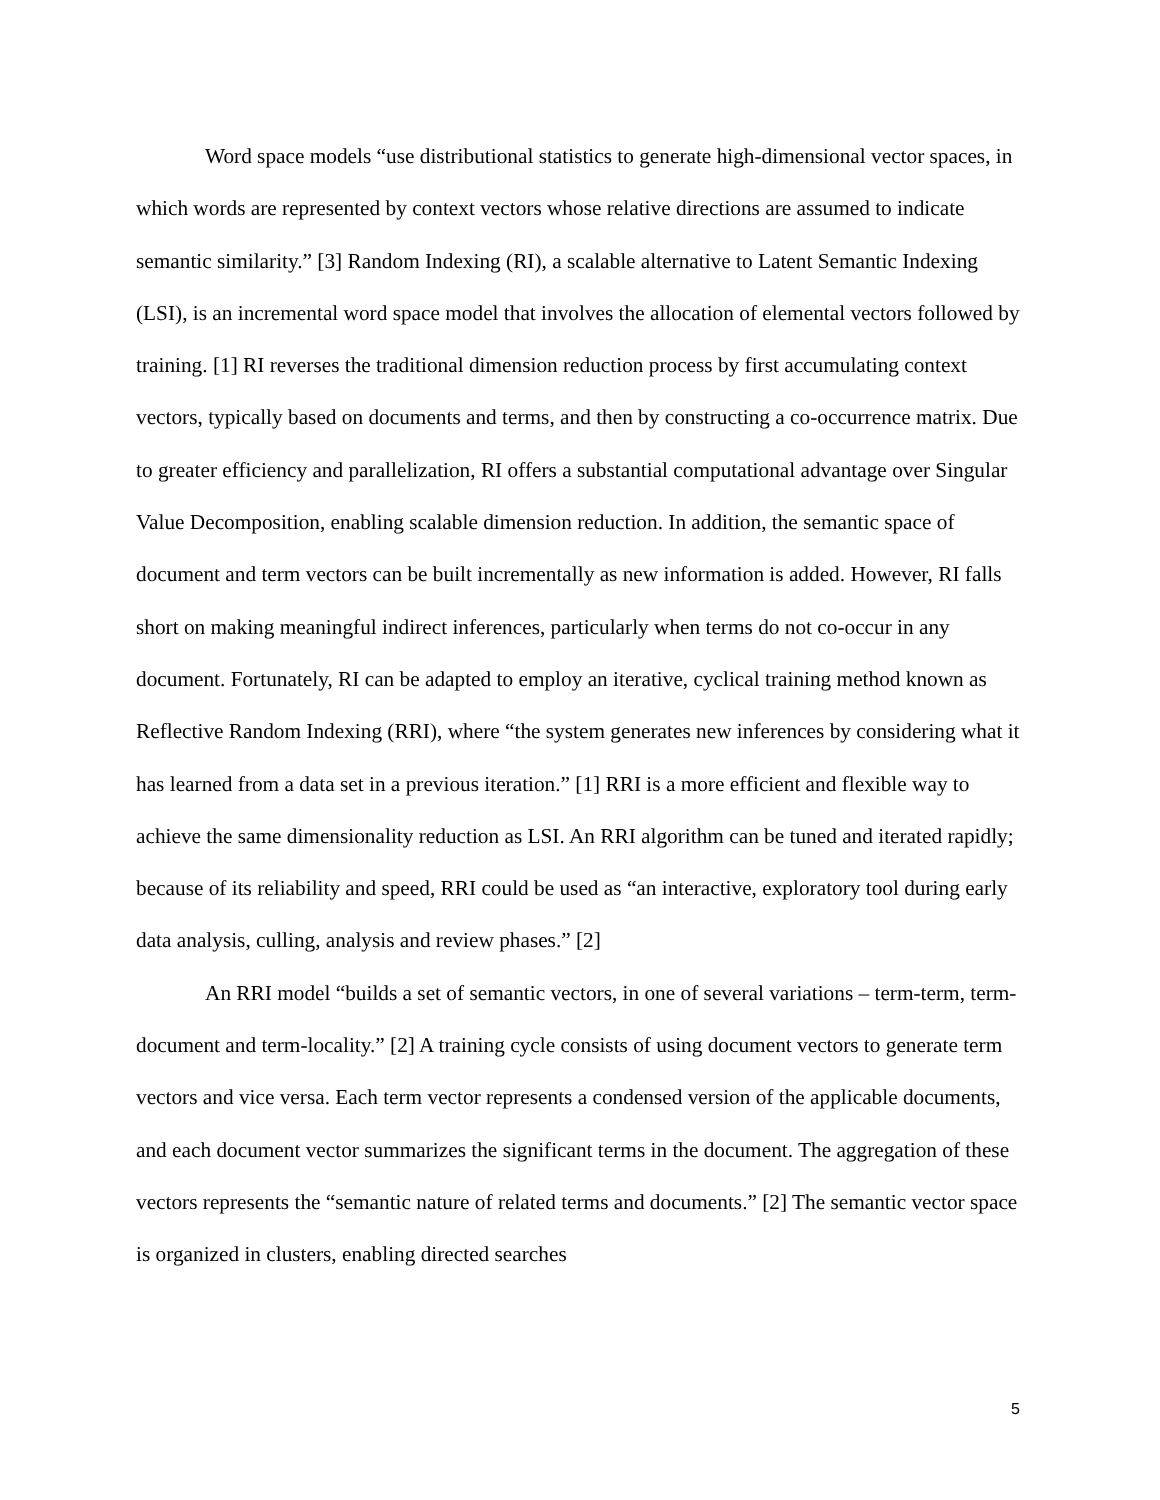Word space models “use distributional statistics to generate high-dimensional vector spaces, in which words are represented by context vectors whose relative directions are assumed to indicate semantic similarity.” [3] Random Indexing (RI), a scalable alternative to Latent Semantic Indexing (LSI), is an incremental word space model that involves the allocation of elemental vectors followed by training. [1] RI reverses the traditional dimension reduction process by first accumulating context vectors, typically based on documents and terms, and then by constructing a co-occurrence matrix. Due to greater efficiency and parallelization, RI offers a substantial computational advantage over Singular Value Decomposition, enabling scalable dimension reduction. In addition, the semantic space of document and term vectors can be built incrementally as new information is added. However, RI falls short on making meaningful indirect inferences, particularly when terms do not co-occur in any document. Fortunately, RI can be adapted to employ an iterative, cyclical training method known as Reflective Random Indexing (RRI), where “the system generates new inferences by considering what it has learned from a data set in a previous iteration.” [1] RRI is a more efficient and flexible way to achieve the same dimensionality reduction as LSI. An RRI algorithm can be tuned and iterated rapidly; because of its reliability and speed, RRI could be used as “an interactive, exploratory tool during early data analysis, culling, analysis and review phases.” [2]
An RRI model “builds a set of semantic vectors, in one of several variations – term-term, term-document and term-locality.” [2] A training cycle consists of using document vectors to generate term vectors and vice versa. Each term vector represents a condensed version of the applicable documents, and each document vector summarizes the significant terms in the document. The aggregation of these vectors represents the “semantic nature of related terms and documents.” [2] The semantic vector space is organized in clusters, enabling directed searches
5